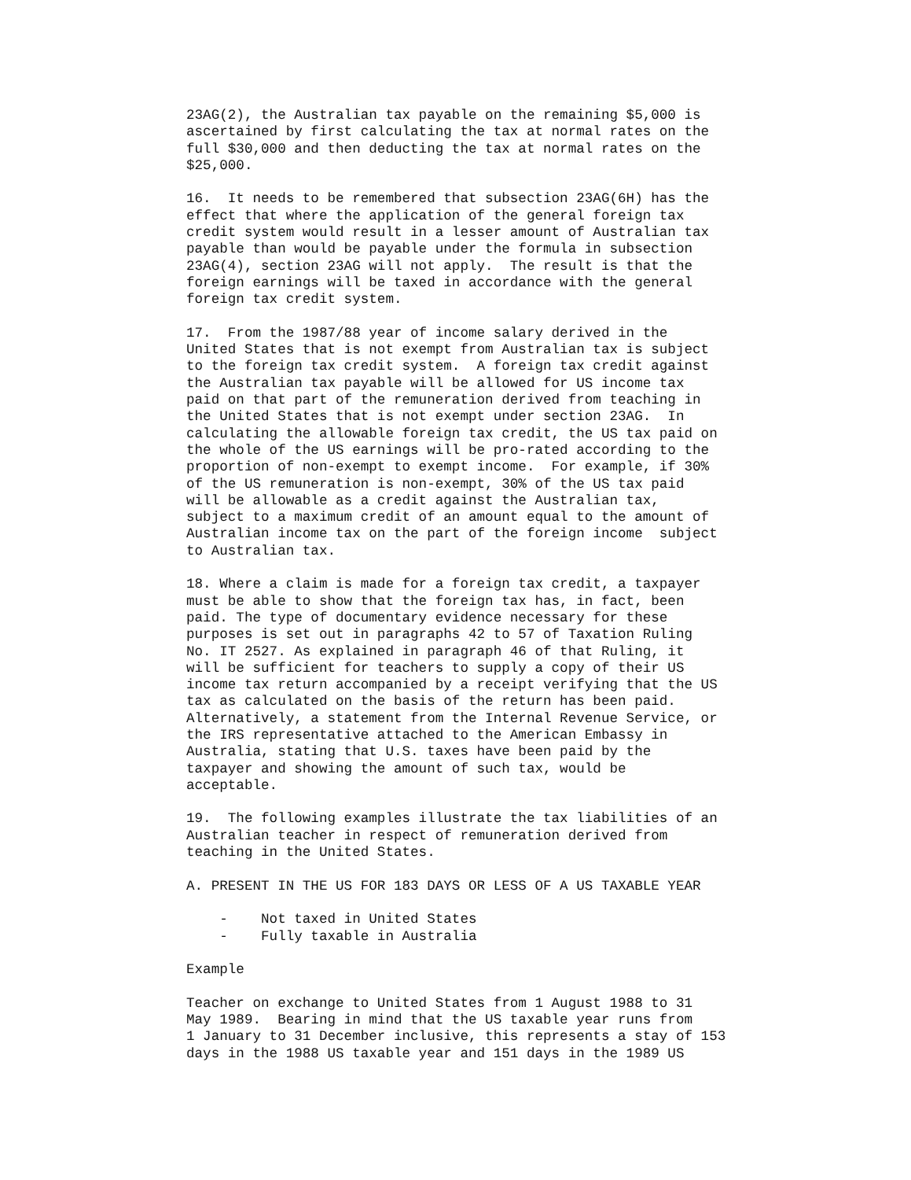23AG(2), the Australian tax payable on the remaining $5,000 is
ascertained by first calculating the tax at normal rates on the
full $30,000 and then deducting the tax at normal rates on the
$25,000.

16.  It needs to be remembered that subsection 23AG(6H) has the
effect that where the application of the general foreign tax
credit system would result in a lesser amount of Australian tax
payable than would be payable under the formula in subsection
23AG(4), section 23AG will not apply.  The result is that the
foreign earnings will be taxed in accordance with the general
foreign tax credit system.

17.  From the 1987/88 year of income salary derived in the
United States that is not exempt from Australian tax is subject
to the foreign tax credit system.  A foreign tax credit against
the Australian tax payable will be allowed for US income tax
paid on that part of the remuneration derived from teaching in
the United States that is not exempt under section 23AG.  In
calculating the allowable foreign tax credit, the US tax paid on
the whole of the US earnings will be pro-rated according to the
proportion of non-exempt to exempt income.  For example, if 30%
of the US remuneration is non-exempt, 30% of the US tax paid
will be allowable as a credit against the Australian tax,
subject to a maximum credit of an amount equal to the amount of
Australian income tax on the part of the foreign income  subject
to Australian tax.

18. Where a claim is made for a foreign tax credit, a taxpayer
must be able to show that the foreign tax has, in fact, been
paid. The type of documentary evidence necessary for these
purposes is set out in paragraphs 42 to 57 of Taxation Ruling
No. IT 2527. As explained in paragraph 46 of that Ruling, it
will be sufficient for teachers to supply a copy of their US
income tax return accompanied by a receipt verifying that the US
tax as calculated on the basis of the return has been paid.
Alternatively, a statement from the Internal Revenue Service, or
the IRS representative attached to the American Embassy in
Australia, stating that U.S. taxes have been paid by the
taxpayer and showing the amount of such tax, would be
acceptable.

19.  The following examples illustrate the tax liabilities of an
Australian teacher in respect of remuneration derived from
teaching in the United States.

A. PRESENT IN THE US FOR 183 DAYS OR LESS OF A US TAXABLE YEAR

    -    Not taxed in United States
    -    Fully taxable in Australia

Example

Teacher on exchange to United States from 1 August 1988 to 31
May 1989.  Bearing in mind that the US taxable year runs from
1 January to 31 December inclusive, this represents a stay of 153
days in the 1988 US taxable year and 151 days in the 1989 US